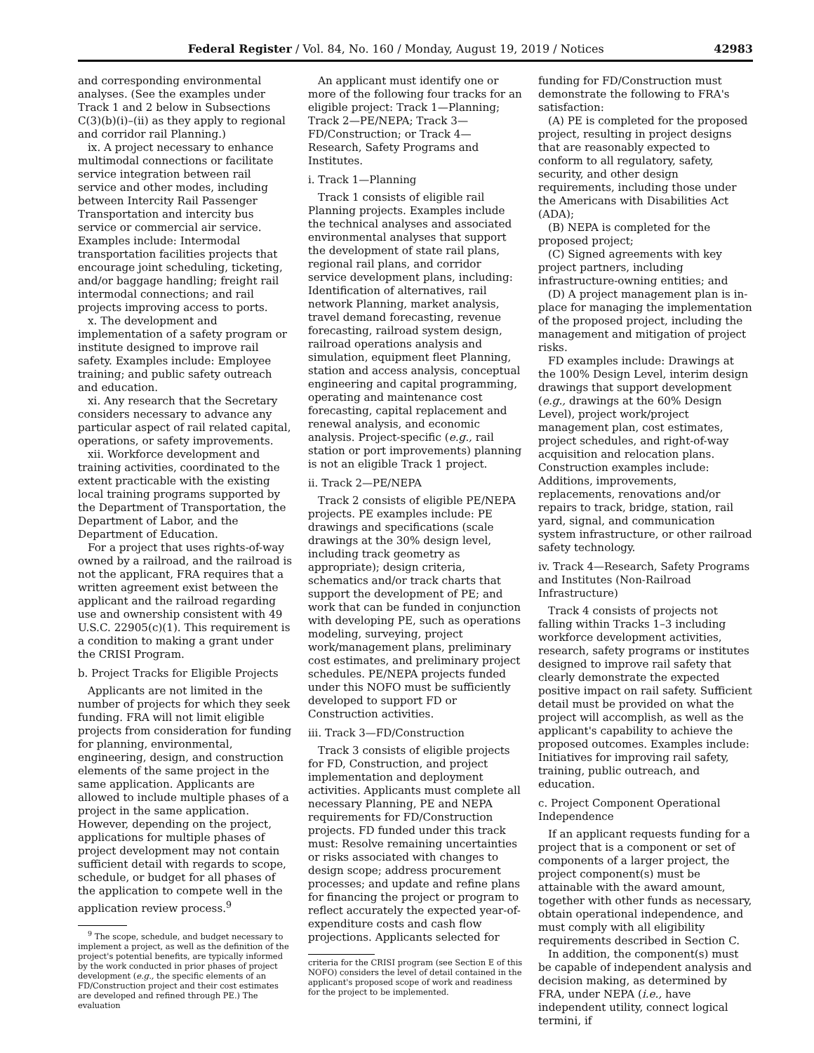Federal Register / Vol. 84, No. 160 / Monday, August 19, 2019 / Notices 42983
and corresponding environmental analyses. (See the examples under Track 1 and 2 below in Subsections C(3)(b)(i)–(ii) as they apply to regional and corridor rail Planning.)
ix. A project necessary to enhance multimodal connections or facilitate service integration between rail service and other modes, including between Intercity Rail Passenger Transportation and intercity bus service or commercial air service. Examples include: Intermodal transportation facilities projects that encourage joint scheduling, ticketing, and/or baggage handling; freight rail intermodal connections; and rail projects improving access to ports.
x. The development and implementation of a safety program or institute designed to improve rail safety. Examples include: Employee training; and public safety outreach and education.
xi. Any research that the Secretary considers necessary to advance any particular aspect of rail related capital, operations, or safety improvements.
xii. Workforce development and training activities, coordinated to the extent practicable with the existing local training programs supported by the Department of Transportation, the Department of Labor, and the Department of Education.
For a project that uses rights-of-way owned by a railroad, and the railroad is not the applicant, FRA requires that a written agreement exist between the applicant and the railroad regarding use and ownership consistent with 49 U.S.C. 22905(c)(1). This requirement is a condition to making a grant under the CRISI Program.
b. Project Tracks for Eligible Projects
Applicants are not limited in the number of projects for which they seek funding. FRA will not limit eligible projects from consideration for funding for planning, environmental, engineering, design, and construction elements of the same project in the same application. Applicants are allowed to include multiple phases of a project in the same application. However, depending on the project, applications for multiple phases of project development may not contain sufficient detail with regards to scope, schedule, or budget for all phases of the application to compete well in the application review process.<sup>9</sup>
<sup>9</sup> The scope, schedule, and budget necessary to implement a project, as well as the definition of the project's potential benefits, are typically informed by the work conducted in prior phases of project development (e.g., the specific elements of an FD/Construction project and their cost estimates are developed and refined through PE.) The evaluation
An applicant must identify one or more of the following four tracks for an eligible project: Track 1—Planning; Track 2—PE/NEPA; Track 3—FD/Construction; or Track 4—Research, Safety Programs and Institutes.
i. Track 1—Planning
Track 1 consists of eligible rail Planning projects. Examples include the technical analyses and associated environmental analyses that support the development of state rail plans, regional rail plans, and corridor service development plans, including: Identification of alternatives, rail network Planning, market analysis, travel demand forecasting, revenue forecasting, railroad system design, railroad operations analysis and simulation, equipment fleet Planning, station and access analysis, conceptual engineering and capital programming, operating and maintenance cost forecasting, capital replacement and renewal analysis, and economic analysis. Project-specific (e.g., rail station or port improvements) planning is not an eligible Track 1 project.
ii. Track 2—PE/NEPA
Track 2 consists of eligible PE/NEPA projects. PE examples include: PE drawings and specifications (scale drawings at the 30% design level, including track geometry as appropriate); design criteria, schematics and/or track charts that support the development of PE; and work that can be funded in conjunction with developing PE, such as operations modeling, surveying, project work/management plans, preliminary cost estimates, and preliminary project schedules. PE/NEPA projects funded under this NOFO must be sufficiently developed to support FD or Construction activities.
iii. Track 3—FD/Construction
Track 3 consists of eligible projects for FD, Construction, and project implementation and deployment activities. Applicants must complete all necessary Planning, PE and NEPA requirements for FD/Construction projects. FD funded under this track must: Resolve remaining uncertainties or risks associated with changes to design scope; address procurement processes; and update and refine plans for financing the project or program to reflect accurately the expected year-of-expenditure costs and cash flow projections. Applicants selected for
criteria for the CRISI program (see Section E of this NOFO) considers the level of detail contained in the applicant's proposed scope of work and readiness for the project to be implemented.
funding for FD/Construction must demonstrate the following to FRA's satisfaction:
(A) PE is completed for the proposed project, resulting in project designs that are reasonably expected to conform to all regulatory, safety, security, and other design requirements, including those under the Americans with Disabilities Act (ADA);
(B) NEPA is completed for the proposed project;
(C) Signed agreements with key project partners, including infrastructure-owning entities; and
(D) A project management plan is in-place for managing the implementation of the proposed project, including the management and mitigation of project risks.
FD examples include: Drawings at the 100% Design Level, interim design drawings that support development (e.g., drawings at the 60% Design Level), project work/project management plan, cost estimates, project schedules, and right-of-way acquisition and relocation plans. Construction examples include: Additions, improvements, replacements, renovations and/or repairs to track, bridge, station, rail yard, signal, and communication system infrastructure, or other railroad safety technology.
iv. Track 4—Research, Safety Programs and Institutes (Non-Railroad Infrastructure)
Track 4 consists of projects not falling within Tracks 1–3 including workforce development activities, research, safety programs or institutes designed to improve rail safety that clearly demonstrate the expected positive impact on rail safety. Sufficient detail must be provided on what the project will accomplish, as well as the applicant's capability to achieve the proposed outcomes. Examples include: Initiatives for improving rail safety, training, public outreach, and education.
c. Project Component Operational Independence
If an applicant requests funding for a project that is a component or set of components of a larger project, the project component(s) must be attainable with the award amount, together with other funds as necessary, obtain operational independence, and must comply with all eligibility requirements described in Section C.
In addition, the component(s) must be capable of independent analysis and decision making, as determined by FRA, under NEPA (i.e., have independent utility, connect logical termini, if